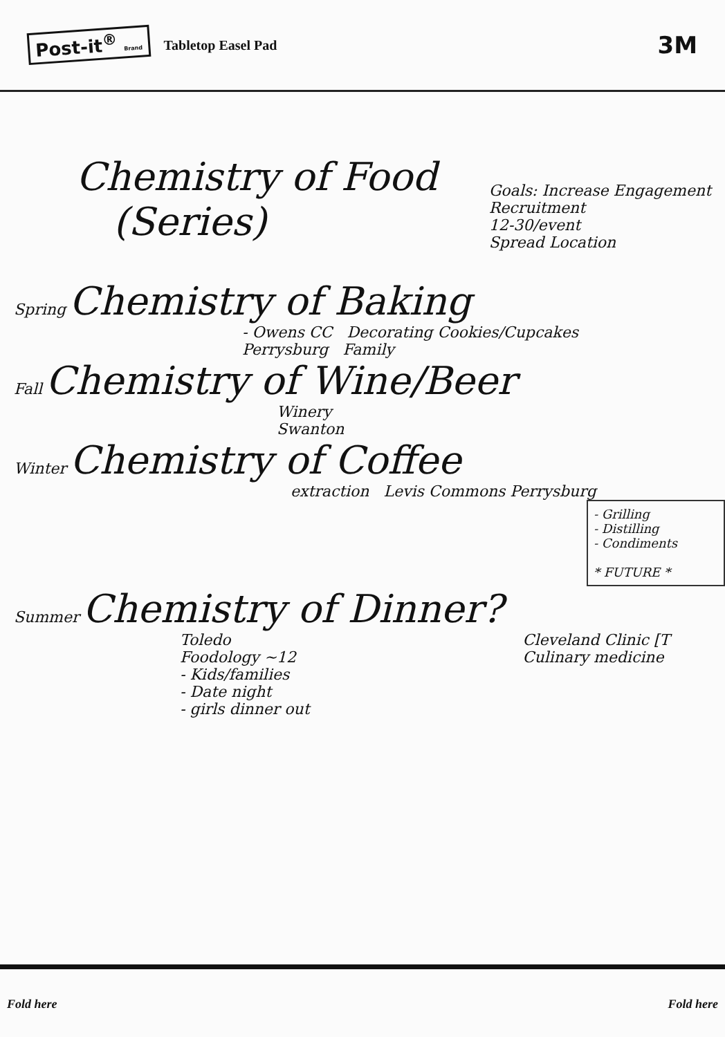Post-it<sup>®</sup> Brand Tabletop Easel Pad 3M
Chemistry of Food
(Series)
Goals: Increase Engagement
Recruitment
12-30/event
Spread Location
Spring Chemistry of Baking
- Owens CC Decorating Cookies/Cupcakes
Perrysburg Family
Fall Chemistry of Wine/Beer
Winery
Swanton
Winter Chemistry of Coffee
extraction Levis Commons Perrysburg
- Grilling
- Distilling
- Condiments
* FUTURE *
Summer Chemistry of Dinner?
Toledo
Foodology ~12
- Kids/families
- Date night
- girls dinner out
Cleveland Clinic [T
Culinary medicine
Fold here Fold here